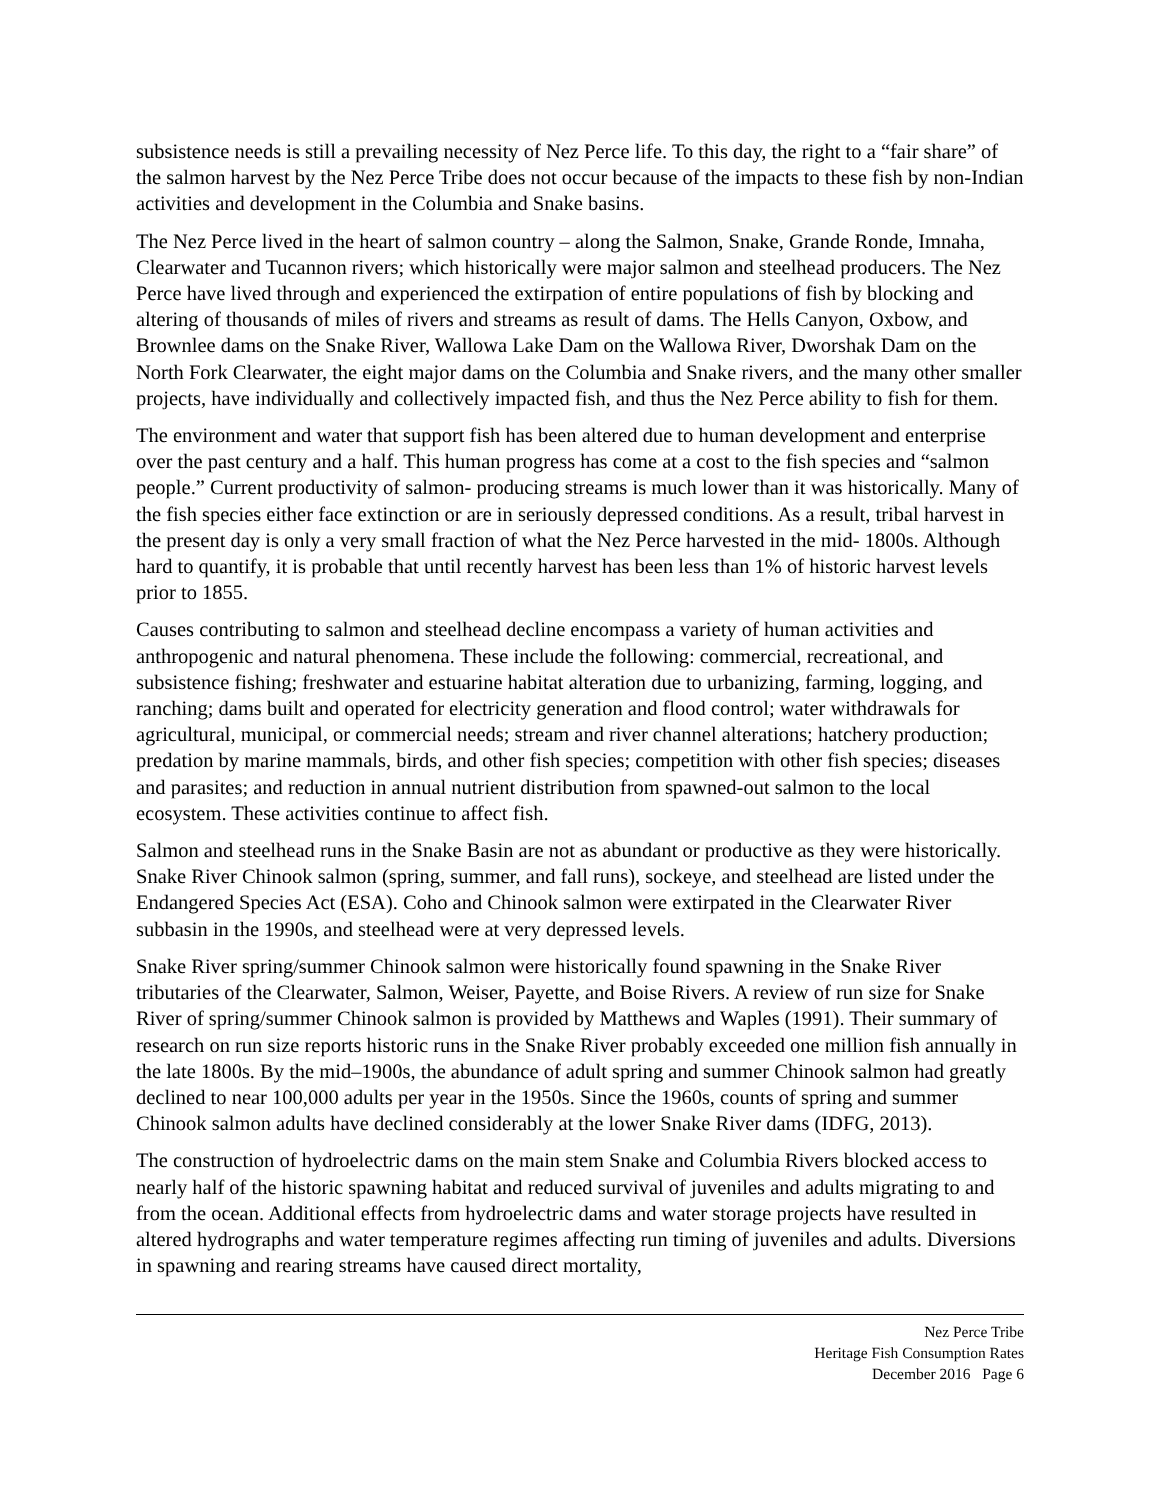subsistence needs is still a prevailing necessity of Nez Perce life. To this day, the right to a “fair share” of the salmon harvest by the Nez Perce Tribe does not occur because of the impacts to these fish by non-Indian activities and development in the Columbia and Snake basins.
The Nez Perce lived in the heart of salmon country – along the Salmon, Snake, Grande Ronde, Imnaha, Clearwater and Tucannon rivers; which historically were major salmon and steelhead producers. The Nez Perce have lived through and experienced the extirpation of entire populations of fish by blocking and altering of thousands of miles of rivers and streams as result of dams. The Hells Canyon, Oxbow, and Brownlee dams on the Snake River, Wallowa Lake Dam on the Wallowa River, Dworshak Dam on the North Fork Clearwater, the eight major dams on the Columbia and Snake rivers, and the many other smaller projects, have individually and collectively impacted fish, and thus the Nez Perce ability to fish for them.
The environment and water that support fish has been altered due to human development and enterprise over the past century and a half. This human progress has come at a cost to the fish species and “salmon people.” Current productivity of salmon- producing streams is much lower than it was historically. Many of the fish species either face extinction or are in seriously depressed conditions. As a result, tribal harvest in the present day is only a very small fraction of what the Nez Perce harvested in the mid- 1800s. Although hard to quantify, it is probable that until recently harvest has been less than 1% of historic harvest levels prior to 1855.
Causes contributing to salmon and steelhead decline encompass a variety of human activities and anthropogenic and natural phenomena. These include the following: commercial, recreational, and subsistence fishing; freshwater and estuarine habitat alteration due to urbanizing, farming, logging, and ranching; dams built and operated for electricity generation and flood control; water withdrawals for agricultural, municipal, or commercial needs; stream and river channel alterations; hatchery production; predation by marine mammals, birds, and other fish species; competition with other fish species; diseases and parasites; and reduction in annual nutrient distribution from spawned-out salmon to the local ecosystem. These activities continue to affect fish.
Salmon and steelhead runs in the Snake Basin are not as abundant or productive as they were historically. Snake River Chinook salmon (spring, summer, and fall runs), sockeye, and steelhead are listed under the Endangered Species Act (ESA). Coho and Chinook salmon were extirpated in the Clearwater River subbasin in the 1990s, and steelhead were at very depressed levels.
Snake River spring/summer Chinook salmon were historically found spawning in the Snake River tributaries of the Clearwater, Salmon, Weiser, Payette, and Boise Rivers. A review of run size for Snake River of spring/summer Chinook salmon is provided by Matthews and Waples (1991). Their summary of research on run size reports historic runs in the Snake River probably exceeded one million fish annually in the late 1800s. By the mid–1900s, the abundance of adult spring and summer Chinook salmon had greatly declined to near 100,000 adults per year in the 1950s. Since the 1960s, counts of spring and summer Chinook salmon adults have declined considerably at the lower Snake River dams (IDFG, 2013).
The construction of hydroelectric dams on the main stem Snake and Columbia Rivers blocked access to nearly half of the historic spawning habitat and reduced survival of juveniles and adults migrating to and from the ocean. Additional effects from hydroelectric dams and water storage projects have resulted in altered hydrographs and water temperature regimes affecting run timing of juveniles and adults. Diversions in spawning and rearing streams have caused direct mortality,
Nez Perce Tribe
Heritage Fish Consumption Rates
December 2016 Page 6